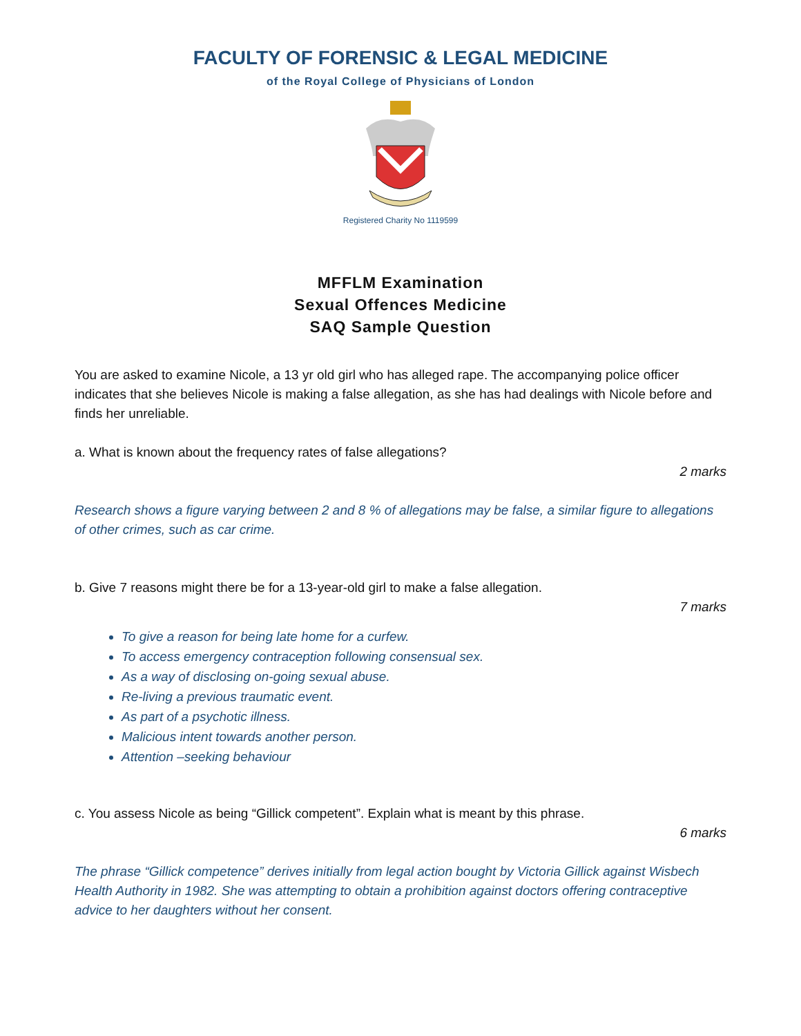FACULTY OF FORENSIC & LEGAL MEDICINE
of the Royal College of Physicians of London
Registered Charity No 1119599
MFFLM Examination
Sexual Offences Medicine
SAQ Sample Question
You are asked to examine Nicole, a 13 yr old girl who has alleged rape. The accompanying police officer indicates that she believes Nicole is making a false allegation, as she has had dealings with Nicole before and finds her unreliable.
a. What is known about the frequency rates of false allegations?
2 marks
Research shows a figure varying between 2 and 8 % of allegations may be false, a similar figure to allegations of other crimes, such as car crime.
b. Give 7 reasons might there be for a 13-year-old girl to make a false allegation.
7 marks
To give a reason for being late home for a curfew.
To access emergency contraception following consensual sex.
As a way of disclosing on-going sexual abuse.
Re-living a previous traumatic event.
As part of a psychotic illness.
Malicious intent towards another person.
Attention –seeking behaviour
c. You assess Nicole as being “Gillick competent”. Explain what is meant by this phrase.
6 marks
The phrase “Gillick competence” derives initially from legal action bought by Victoria Gillick against Wisbech Health Authority in 1982. She was attempting to obtain a prohibition against doctors offering contraceptive advice to her daughters without her consent.